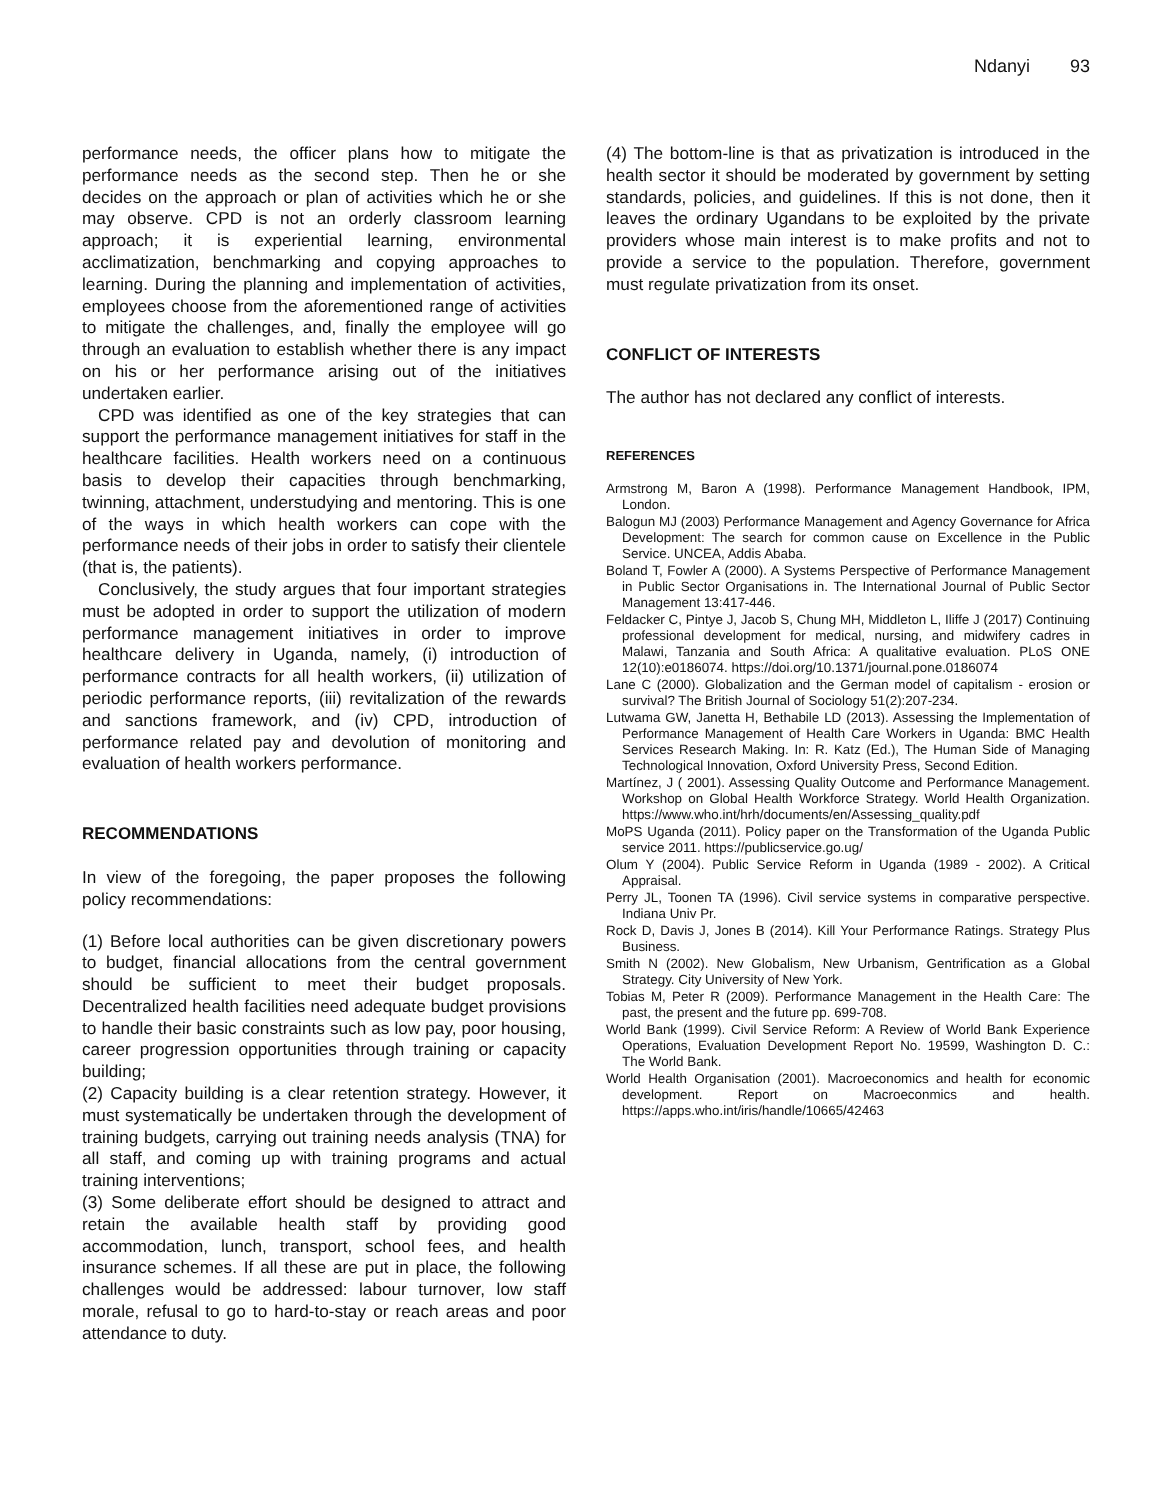Ndanyi 93
performance needs, the officer plans how to mitigate the performance needs as the second step. Then he or she decides on the approach or plan of activities which he or she may observe. CPD is not an orderly classroom learning approach; it is experiential learning, environmental acclimatization, benchmarking and copying approaches to learning. During the planning and implementation of activities, employees choose from the aforementioned range of activities to mitigate the challenges, and, finally the employee will go through an evaluation to establish whether there is any impact on his or her performance arising out of the initiatives undertaken earlier.
CPD was identified as one of the key strategies that can support the performance management initiatives for staff in the healthcare facilities. Health workers need on a continuous basis to develop their capacities through benchmarking, twinning, attachment, understudying and mentoring. This is one of the ways in which health workers can cope with the performance needs of their jobs in order to satisfy their clientele (that is, the patients).
Conclusively, the study argues that four important strategies must be adopted in order to support the utilization of modern performance management initiatives in order to improve healthcare delivery in Uganda, namely, (i) introduction of performance contracts for all health workers, (ii) utilization of periodic performance reports, (iii) revitalization of the rewards and sanctions framework, and (iv) CPD, introduction of performance related pay and devolution of monitoring and evaluation of health workers performance.
RECOMMENDATIONS
In view of the foregoing, the paper proposes the following policy recommendations:
(1) Before local authorities can be given discretionary powers to budget, financial allocations from the central government should be sufficient to meet their budget proposals. Decentralized health facilities need adequate budget provisions to handle their basic constraints such as low pay, poor housing, career progression opportunities through training or capacity building;
(2) Capacity building is a clear retention strategy. However, it must systematically be undertaken through the development of training budgets, carrying out training needs analysis (TNA) for all staff, and coming up with training programs and actual training interventions;
(3) Some deliberate effort should be designed to attract and retain the available health staff by providing good accommodation, lunch, transport, school fees, and health insurance schemes. If all these are put in place, the following challenges would be addressed: labour turnover, low staff morale, refusal to go to hard-to-stay or reach areas and poor attendance to duty.
(4) The bottom-line is that as privatization is introduced in the health sector it should be moderated by government by setting standards, policies, and guidelines. If this is not done, then it leaves the ordinary Ugandans to be exploited by the private providers whose main interest is to make profits and not to provide a service to the population. Therefore, government must regulate privatization from its onset.
CONFLICT OF INTERESTS
The author has not declared any conflict of interests.
REFERENCES
Armstrong M, Baron A (1998). Performance Management Handbook, IPM, London.
Balogun MJ (2003) Performance Management and Agency Governance for Africa Development: The search for common cause on Excellence in the Public Service. UNCEA, Addis Ababa.
Boland T, Fowler A (2000). A Systems Perspective of Performance Management in Public Sector Organisations in. The International Journal of Public Sector Management 13:417-446.
Feldacker C, Pintye J, Jacob S, Chung MH, Middleton L, Iliffe J (2017) Continuing professional development for medical, nursing, and midwifery cadres in Malawi, Tanzania and South Africa: A qualitative evaluation. PLoS ONE 12(10):e0186074. https://doi.org/10.1371/journal.pone.0186074
Lane C (2000). Globalization and the German model of capitalism - erosion or survival? The British Journal of Sociology 51(2):207-234.
Lutwama GW, Janetta H, Bethabile LD (2013). Assessing the Implementation of Performance Management of Health Care Workers in Uganda: BMC Health Services Research Making. In: R. Katz (Ed.), The Human Side of Managing Technological Innovation, Oxford University Press, Second Edition.
Martínez, J ( 2001). Assessing Quality Outcome and Performance Management. Workshop on Global Health Workforce Strategy. World Health Organization. https://www.who.int/hrh/documents/en/Assessing_quality.pdf
MoPS Uganda (2011). Policy paper on the Transformation of the Uganda Public service 2011. https://publicservice.go.ug/
Olum Y (2004). Public Service Reform in Uganda (1989 - 2002). A Critical Appraisal.
Perry JL, Toonen TA (1996). Civil service systems in comparative perspective. Indiana Univ Pr.
Rock D, Davis J, Jones B (2014). Kill Your Performance Ratings. Strategy Plus Business.
Smith N (2002). New Globalism, New Urbanism, Gentrification as a Global Strategy. City University of New York.
Tobias M, Peter R (2009). Performance Management in the Health Care: The past, the present and the future pp. 699-708.
World Bank (1999). Civil Service Reform: A Review of World Bank Experience Operations, Evaluation Development Report No. 19599, Washington D. C.: The World Bank.
World Health Organisation (2001). Macroeconomics and health for economic development. Report on Macroeconmics and health. https://apps.who.int/iris/handle/10665/42463